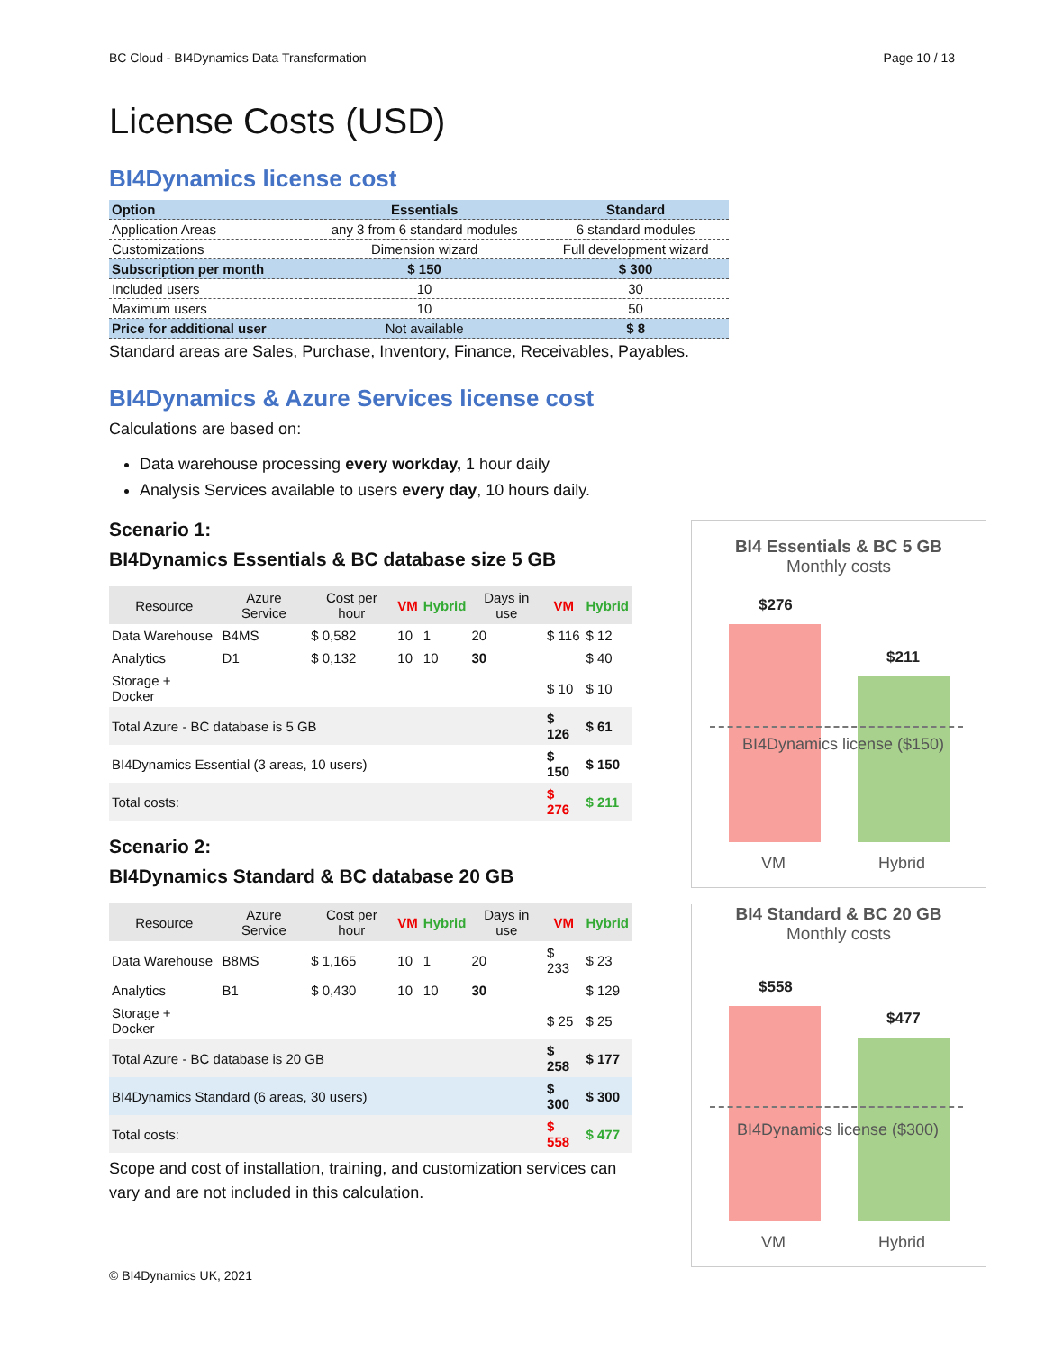BC Cloud - BI4Dynamics Data Transformation Page 10 / 13
License Costs (USD)
BI4Dynamics license cost
| Option | Essentials | Standard |
| --- | --- | --- |
| Application Areas | any 3 from 6 standard modules | 6 standard modules |
| Customizations | Dimension wizard | Full development wizard |
| Subscription per month | $ 150 | $ 300 |
| Included users | 10 | 30 |
| Maximum users | 10 | 50 |
| Price for additional user | Not available | $ 8 |
Standard areas are Sales, Purchase, Inventory, Finance, Receivables, Payables.
BI4Dynamics & Azure Services license cost
Calculations are based on:
Data warehouse processing every workday, 1 hour daily
Analysis Services available to users every day, 10 hours daily.
Scenario 1:
BI4Dynamics Essentials & BC database size 5 GB
| Resource | Azure Service | Cost per hour | VM | Hybrid | Days in use | VM | Hybrid |
| Data Warehouse | B4MS | $ 0,582 | 10 | 1 | 20 | $ 116 | $ 12 |
| Analytics | D1 | $ 0,132 | 10 | 10 | 30 | | $ 40 |
| Storage + Docker | | | | | | $ 10 | $ 10 |
| Total Azure - BC database is 5 GB | | | | | | $ 126 | $ 61 |
| BI4Dynamics Essential (3 areas, 10 users) | | | | | | $ 150 | $ 150 |
| Total costs: | | | | | | $ 276 | $ 211 |
Scenario 2:
BI4Dynamics Standard & BC database 20 GB
| Resource | Azure Service | Cost per hour | VM | Hybrid | Days in use | VM | Hybrid |
| Data Warehouse | B8MS | $ 1,165 | 10 | 1 | 20 | $ 233 | $ 23 |
| Analytics | B1 | $ 0,430 | 10 | 10 | 30 | | $ 129 |
| Storage + Docker | | | | | | $ 25 | $ 25 |
| Total Azure - BC database is 20 GB | | | | | | $ 258 | $ 177 |
| BI4Dynamics Standard (6 areas, 30 users) | | | | | | $ 300 | $ 300 |
| Total costs: | | | | | | $ 558 | $ 477 |
Scope and cost of installation, training, and customization services can vary and are not included in this calculation.
© BI4Dynamics UK, 2021
BI4 Essentials & BC 5 GB
Monthly costs
$276
$211
BI4Dynamics license ($150)
VM Hybrid
BI4 Standard & BC 20 GB
Monthly costs
$558
$477
BI4Dynamics license ($300)
VM Hybrid